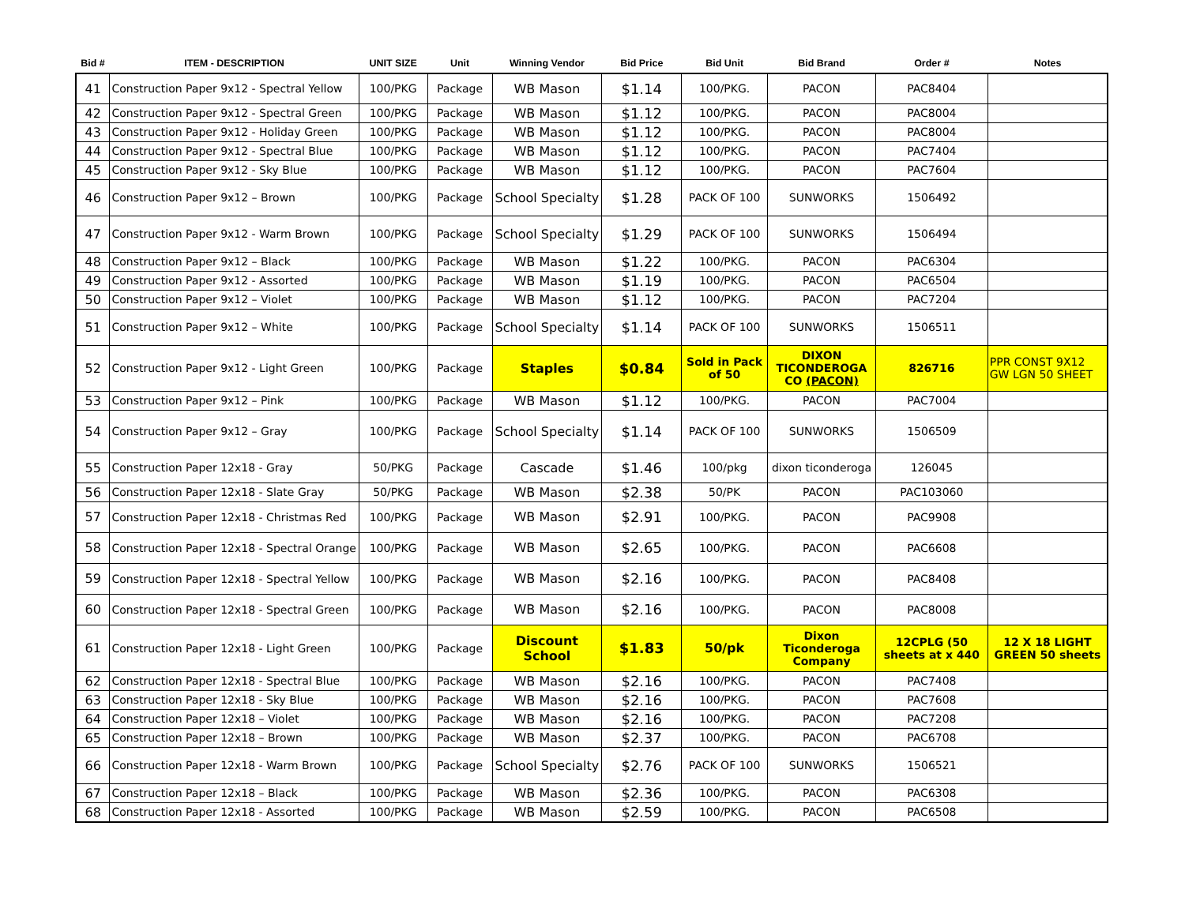| Bid # | ITEM - DESCRIPTION | UNIT SIZE | Unit | Winning Vendor | Bid Price | Bid Unit | Bid Brand | Order # | Notes |
| --- | --- | --- | --- | --- | --- | --- | --- | --- | --- |
| 41 | Construction Paper 9x12 - Spectral Yellow | 100/PKG | Package | WB Mason | $1.14 | 100/PKG. | PACON | PAC8404 | |
| 42 | Construction Paper 9x12 - Spectral Green | 100/PKG | Package | WB Mason | $1.12 | 100/PKG. | PACON | PAC8004 | |
| 43 | Construction Paper 9x12 - Holiday Green | 100/PKG | Package | WB Mason | $1.12 | 100/PKG. | PACON | PAC8004 | |
| 44 | Construction Paper 9x12 - Spectral Blue | 100/PKG | Package | WB Mason | $1.12 | 100/PKG. | PACON | PAC7404 | |
| 45 | Construction Paper 9x12 - Sky Blue | 100/PKG | Package | WB Mason | $1.12 | 100/PKG. | PACON | PAC7604 | |
| 46 | Construction Paper 9x12 – Brown | 100/PKG | Package | School Specialty | $1.28 | PACK OF 100 | SUNWORKS | 1506492 | |
| 47 | Construction Paper 9x12 - Warm Brown | 100/PKG | Package | School Specialty | $1.29 | PACK OF 100 | SUNWORKS | 1506494 | |
| 48 | Construction Paper 9x12 – Black | 100/PKG | Package | WB Mason | $1.22 | 100/PKG. | PACON | PAC6304 | |
| 49 | Construction Paper 9x12 - Assorted | 100/PKG | Package | WB Mason | $1.19 | 100/PKG. | PACON | PAC6504 | |
| 50 | Construction Paper 9x12 – Violet | 100/PKG | Package | WB Mason | $1.12 | 100/PKG. | PACON | PAC7204 | |
| 51 | Construction Paper 9x12 – White | 100/PKG | Package | School Specialty | $1.14 | PACK OF 100 | SUNWORKS | 1506511 | |
| 52 | Construction Paper 9x12 - Light Green | 100/PKG | Package | Staples | $0.84 | Sold in Pack of 50 | DIXON TICONDEROGA CO (PACON) | 826716 | PPR CONST 9X12 GW LGN 50 SHEET |
| 53 | Construction Paper 9x12 – Pink | 100/PKG | Package | WB Mason | $1.12 | 100/PKG. | PACON | PAC7004 | |
| 54 | Construction Paper 9x12 – Gray | 100/PKG | Package | School Specialty | $1.14 | PACK OF 100 | SUNWORKS | 1506509 | |
| 55 | Construction Paper 12x18 - Gray | 50/PKG | Package | Cascade | $1.46 | 100/pkg | dixon ticonderoga | 126045 | |
| 56 | Construction Paper 12x18 - Slate Gray | 50/PKG | Package | WB Mason | $2.38 | 50/PK | PACON | PAC103060 | |
| 57 | Construction Paper 12x18 - Christmas Red | 100/PKG | Package | WB Mason | $2.91 | 100/PKG. | PACON | PAC9908 | |
| 58 | Construction Paper 12x18 - Spectral Orange | 100/PKG | Package | WB Mason | $2.65 | 100/PKG. | PACON | PAC6608 | |
| 59 | Construction Paper 12x18 - Spectral Yellow | 100/PKG | Package | WB Mason | $2.16 | 100/PKG. | PACON | PAC8408 | |
| 60 | Construction Paper 12x18 - Spectral Green | 100/PKG | Package | WB Mason | $2.16 | 100/PKG. | PACON | PAC8008 | |
| 61 | Construction Paper 12x18 - Light Green | 100/PKG | Package | Discount School | $1.83 | 50/pk | Dixon Ticonderoga Company | 12CPLG (50 sheets at x 440 | 12 X 18 LIGHT GREEN 50 sheets |
| 62 | Construction Paper 12x18 - Spectral Blue | 100/PKG | Package | WB Mason | $2.16 | 100/PKG. | PACON | PAC7408 | |
| 63 | Construction Paper 12x18 - Sky Blue | 100/PKG | Package | WB Mason | $2.16 | 100/PKG. | PACON | PAC7608 | |
| 64 | Construction Paper 12x18 – Violet | 100/PKG | Package | WB Mason | $2.16 | 100/PKG. | PACON | PAC7208 | |
| 65 | Construction Paper 12x18 – Brown | 100/PKG | Package | WB Mason | $2.37 | 100/PKG. | PACON | PAC6708 | |
| 66 | Construction Paper 12x18 - Warm Brown | 100/PKG | Package | School Specialty | $2.76 | PACK OF 100 | SUNWORKS | 1506521 | |
| 67 | Construction Paper 12x18 – Black | 100/PKG | Package | WB Mason | $2.36 | 100/PKG. | PACON | PAC6308 | |
| 68 | Construction Paper 12x18 - Assorted | 100/PKG | Package | WB Mason | $2.59 | 100/PKG. | PACON | PAC6508 | |